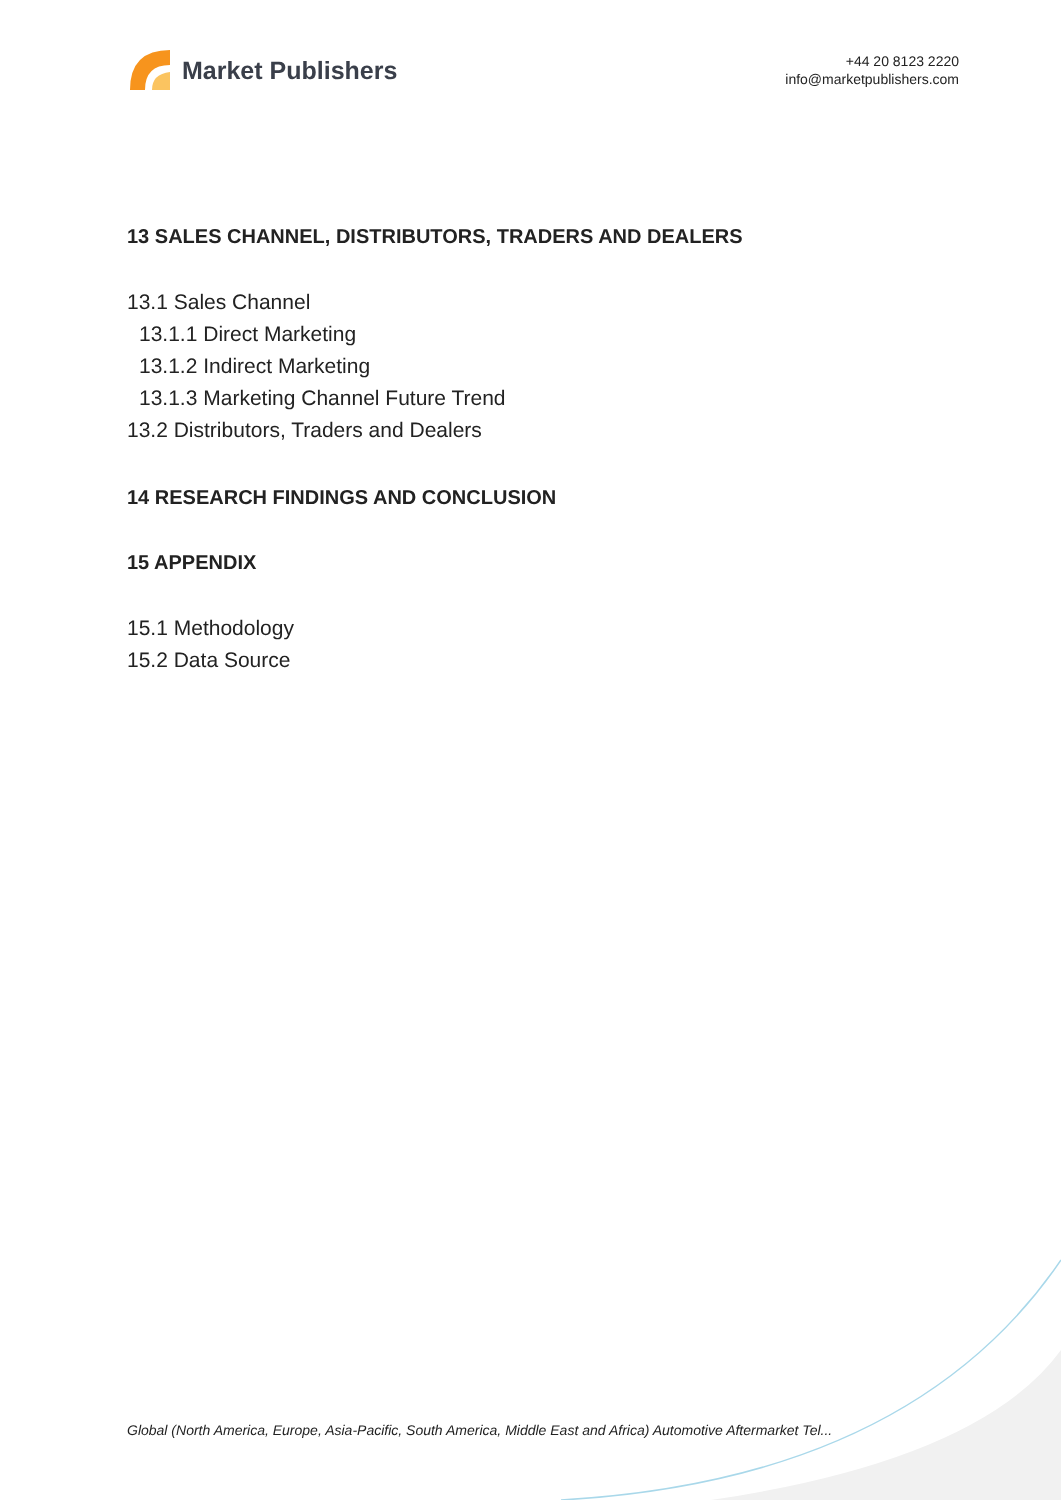Market Publishers
+44 20 8123 2220
info@marketpublishers.com
13 SALES CHANNEL, DISTRIBUTORS, TRADERS AND DEALERS
13.1 Sales Channel
13.1.1 Direct Marketing
13.1.2 Indirect Marketing
13.1.3 Marketing Channel Future Trend
13.2 Distributors, Traders and Dealers
14 RESEARCH FINDINGS AND CONCLUSION
15 APPENDIX
15.1 Methodology
15.2 Data Source
Global (North America, Europe, Asia-Pacific, South America, Middle East and Africa) Automotive Aftermarket Tel...